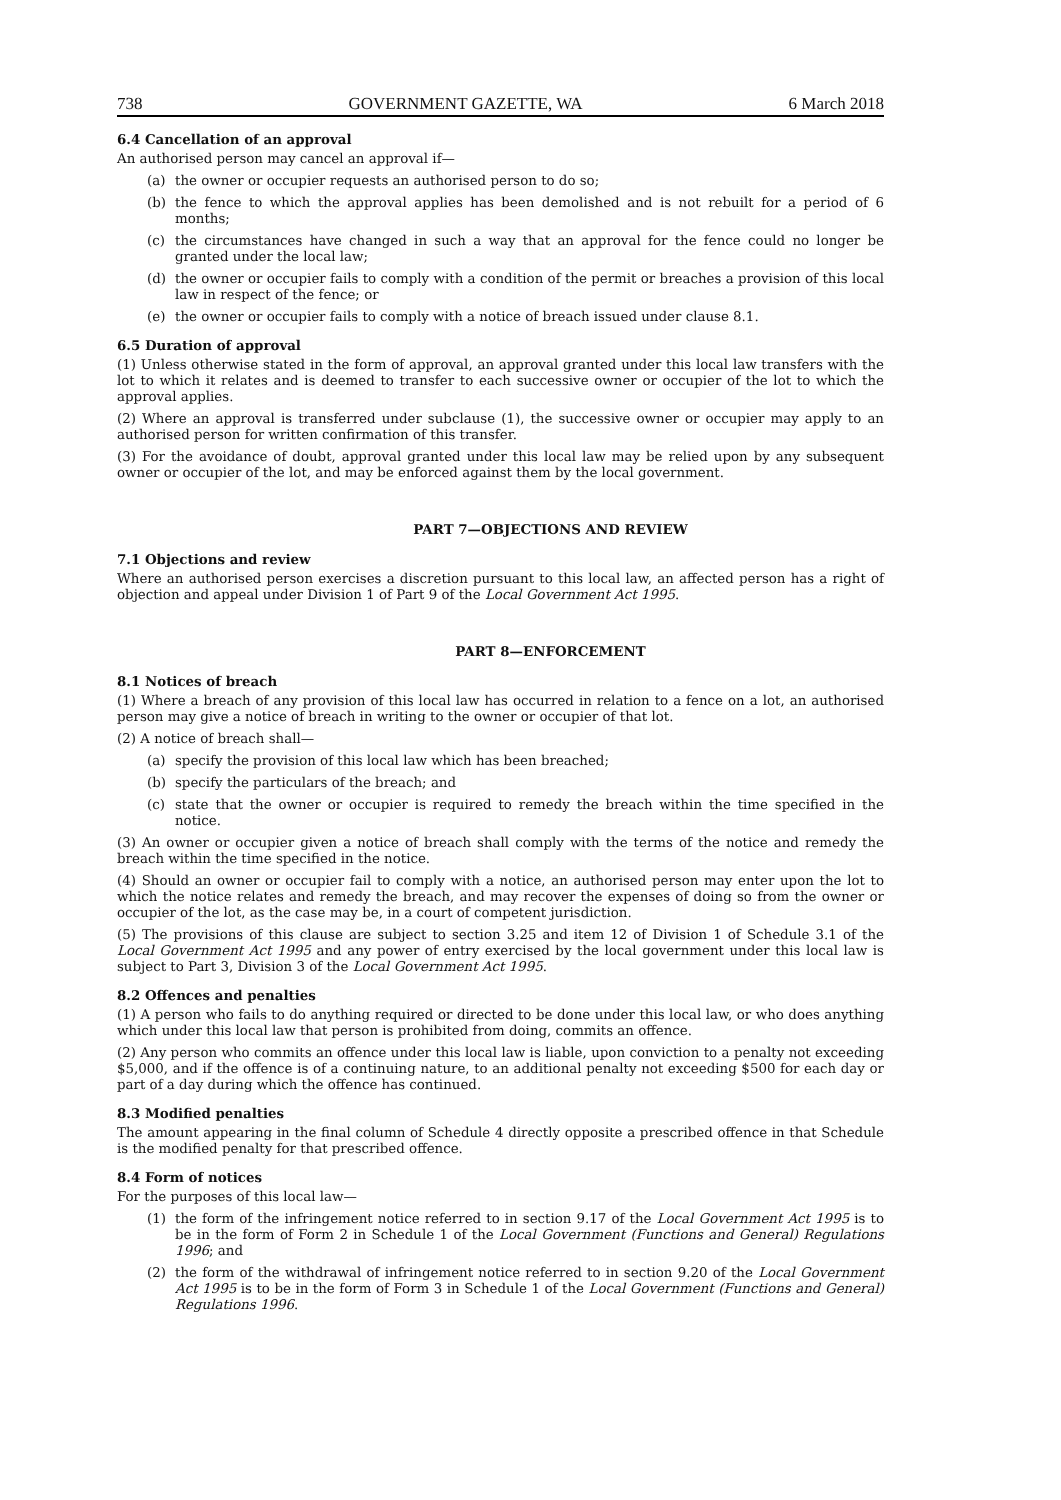738 GOVERNMENT GAZETTE, WA 6 March 2018
6.4 Cancellation of an approval
An authorised person may cancel an approval if—
(a) the owner or occupier requests an authorised person to do so;
(b) the fence to which the approval applies has been demolished and is not rebuilt for a period of 6 months;
(c) the circumstances have changed in such a way that an approval for the fence could no longer be granted under the local law;
(d) the owner or occupier fails to comply with a condition of the permit or breaches a provision of this local law in respect of the fence; or
(e) the owner or occupier fails to comply with a notice of breach issued under clause 8.1.
6.5 Duration of approval
(1) Unless otherwise stated in the form of approval, an approval granted under this local law transfers with the lot to which it relates and is deemed to transfer to each successive owner or occupier of the lot to which the approval applies.
(2) Where an approval is transferred under subclause (1), the successive owner or occupier may apply to an authorised person for written confirmation of this transfer.
(3) For the avoidance of doubt, approval granted under this local law may be relied upon by any subsequent owner or occupier of the lot, and may be enforced against them by the local government.
PART 7—OBJECTIONS AND REVIEW
7.1 Objections and review
Where an authorised person exercises a discretion pursuant to this local law, an affected person has a right of objection and appeal under Division 1 of Part 9 of the Local Government Act 1995.
PART 8—ENFORCEMENT
8.1 Notices of breach
(1) Where a breach of any provision of this local law has occurred in relation to a fence on a lot, an authorised person may give a notice of breach in writing to the owner or occupier of that lot.
(2) A notice of breach shall—
(a) specify the provision of this local law which has been breached;
(b) specify the particulars of the breach; and
(c) state that the owner or occupier is required to remedy the breach within the time specified in the notice.
(3) An owner or occupier given a notice of breach shall comply with the terms of the notice and remedy the breach within the time specified in the notice.
(4) Should an owner or occupier fail to comply with a notice, an authorised person may enter upon the lot to which the notice relates and remedy the breach, and may recover the expenses of doing so from the owner or occupier of the lot, as the case may be, in a court of competent jurisdiction.
(5) The provisions of this clause are subject to section 3.25 and item 12 of Division 1 of Schedule 3.1 of the Local Government Act 1995 and any power of entry exercised by the local government under this local law is subject to Part 3, Division 3 of the Local Government Act 1995.
8.2 Offences and penalties
(1) A person who fails to do anything required or directed to be done under this local law, or who does anything which under this local law that person is prohibited from doing, commits an offence.
(2) Any person who commits an offence under this local law is liable, upon conviction to a penalty not exceeding $5,000, and if the offence is of a continuing nature, to an additional penalty not exceeding $500 for each day or part of a day during which the offence has continued.
8.3 Modified penalties
The amount appearing in the final column of Schedule 4 directly opposite a prescribed offence in that Schedule is the modified penalty for that prescribed offence.
8.4 Form of notices
For the purposes of this local law—
(1) the form of the infringement notice referred to in section 9.17 of the Local Government Act 1995 is to be in the form of Form 2 in Schedule 1 of the Local Government (Functions and General) Regulations 1996; and
(2) the form of the withdrawal of infringement notice referred to in section 9.20 of the Local Government Act 1995 is to be in the form of Form 3 in Schedule 1 of the Local Government (Functions and General) Regulations 1996.